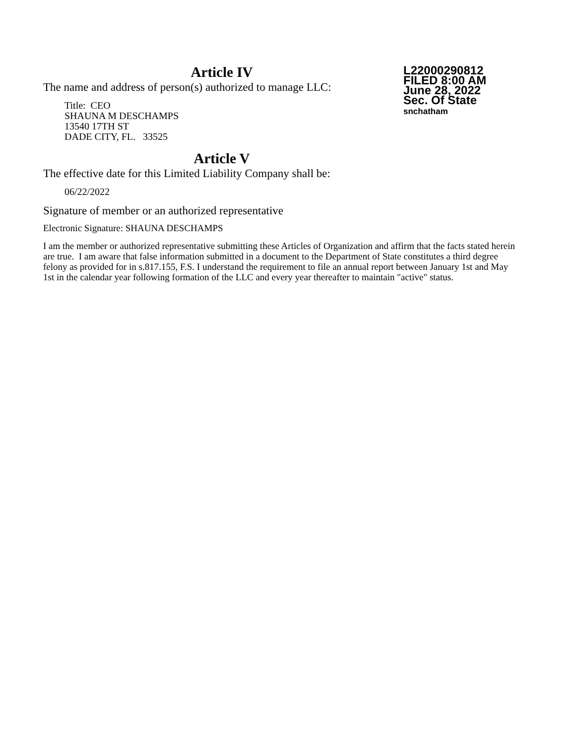L22000290812
FILED 8:00 AM
June 28, 2022
Sec. Of State
snchatham
Article IV
The name and address of person(s) authorized to manage LLC:
Title: CEO
SHAUNA M DESCHAMPS
13540 17TH ST
DADE CITY, FL. 33525
Article V
The effective date for this Limited Liability Company shall be:
06/22/2022
Signature of member or an authorized representative
Electronic Signature: SHAUNA DESCHAMPS
I am the member or authorized representative submitting these Articles of Organization and affirm that the facts stated herein are true. I am aware that false information submitted in a document to the Department of State constitutes a third degree felony as provided for in s.817.155, F.S. I understand the requirement to file an annual report between January 1st and May 1st in the calendar year following formation of the LLC and every year thereafter to maintain "active" status.